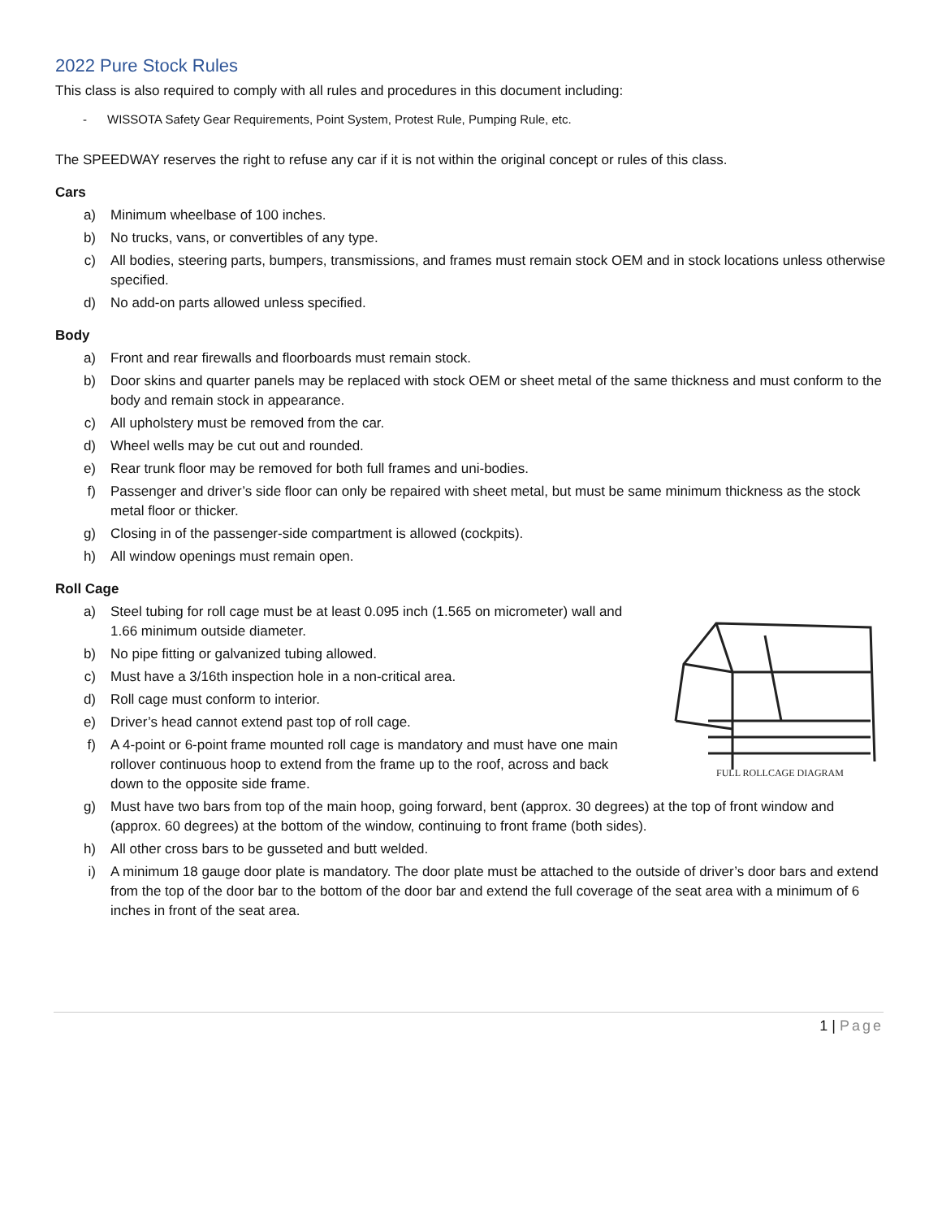2022 Pure Stock Rules
This class is also required to comply with all rules and procedures in this document including:
- WISSOTA Safety Gear Requirements, Point System, Protest Rule, Pumping Rule, etc.
The SPEEDWAY reserves the right to refuse any car if it is not within the original concept or rules of this class.
Cars
a) Minimum wheelbase of 100 inches.
b) No trucks, vans, or convertibles of any type.
c) All bodies, steering parts, bumpers, transmissions, and frames must remain stock OEM and in stock locations unless otherwise specified.
d) No add-on parts allowed unless specified.
Body
a) Front and rear firewalls and floorboards must remain stock.
b) Door skins and quarter panels may be replaced with stock OEM or sheet metal of the same thickness and must conform to the body and remain stock in appearance.
c) All upholstery must be removed from the car.
d) Wheel wells may be cut out and rounded.
e) Rear trunk floor may be removed for both full frames and uni-bodies.
f) Passenger and driver’s side floor can only be repaired with sheet metal, but must be same minimum thickness as the stock metal floor or thicker.
g) Closing in of the passenger-side compartment is allowed (cockpits).
h) All window openings must remain open.
Roll Cage
a) Steel tubing for roll cage must be at least 0.095 inch (1.565 on micrometer) wall and 1.66 minimum outside diameter.
b) No pipe fitting or galvanized tubing allowed.
c) Must have a 3/16th inspection hole in a non-critical area.
d) Roll cage must conform to interior.
e) Driver’s head cannot extend past top of roll cage.
f) A 4-point or 6-point frame mounted roll cage is mandatory and must have one main rollover continuous hoop to extend from the frame up to the roof, across and back down to the opposite side frame.
FULL ROLLCAGE DIAGRAM
g) Must have two bars from top of the main hoop, going forward, bent (approx. 30 degrees) at the top of front window and (approx. 60 degrees) at the bottom of the window, continuing to front frame (both sides).
h) All other cross bars to be gusseted and butt welded.
i) A minimum 18 gauge door plate is mandatory. The door plate must be attached to the outside of driver’s door bars and extend from the top of the door bar to the bottom of the door bar and extend the full coverage of the seat area with a minimum of 6 inches in front of the seat area.
1 | Page